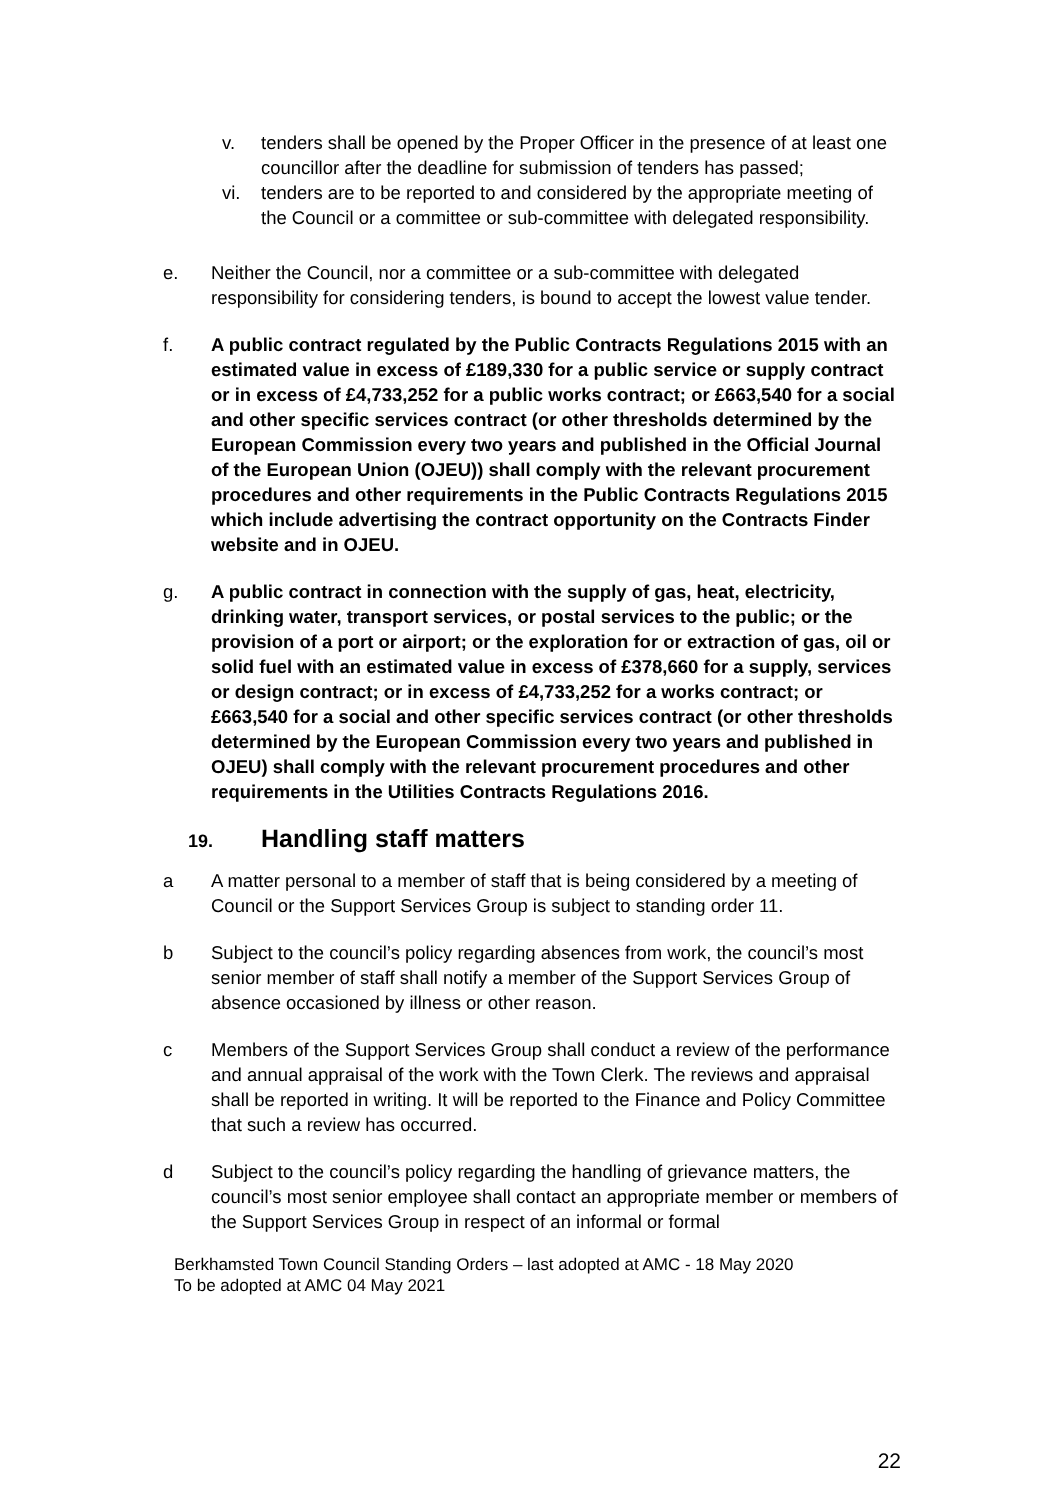v. tenders shall be opened by the Proper Officer in the presence of at least one councillor after the deadline for submission of tenders has passed;
vi. tenders are to be reported to and considered by the appropriate meeting of the Council or a committee or sub-committee with delegated responsibility.
e. Neither the Council, nor a committee or a sub-committee with delegated responsibility for considering tenders, is bound to accept the lowest value tender.
f. A public contract regulated by the Public Contracts Regulations 2015 with an estimated value in excess of £189,330 for a public service or supply contract or in excess of £4,733,252 for a public works contract; or £663,540 for a social and other specific services contract (or other thresholds determined by the European Commission every two years and published in the Official Journal of the European Union (OJEU)) shall comply with the relevant procurement procedures and other requirements in the Public Contracts Regulations 2015 which include advertising the contract opportunity on the Contracts Finder website and in OJEU.
g. A public contract in connection with the supply of gas, heat, electricity, drinking water, transport services, or postal services to the public; or the provision of a port or airport; or the exploration for or extraction of gas, oil or solid fuel with an estimated value in excess of £378,660 for a supply, services or design contract; or in excess of £4,733,252 for a works contract; or £663,540 for a social and other specific services contract (or other thresholds determined by the European Commission every two years and published in OJEU) shall comply with the relevant procurement procedures and other requirements in the Utilities Contracts Regulations 2016.
19. Handling staff matters
a A matter personal to a member of staff that is being considered by a meeting of Council or the Support Services Group is subject to standing order 11.
b Subject to the council’s policy regarding absences from work, the council’s most senior member of staff shall notify a member of the Support Services Group of absence occasioned by illness or other reason.
c Members of the Support Services Group shall conduct a review of the performance and annual appraisal of the work with the Town Clerk. The reviews and appraisal shall be reported in writing. It will be reported to the Finance and Policy Committee that such a review has occurred.
d Subject to the council’s policy regarding the handling of grievance matters, the council’s most senior employee shall contact an appropriate member or members of the Support Services Group in respect of an informal or formal
Berkhamsted Town Council Standing Orders – last adopted at AMC - 18 May 2020
To be adopted at AMC 04 May 2021
22